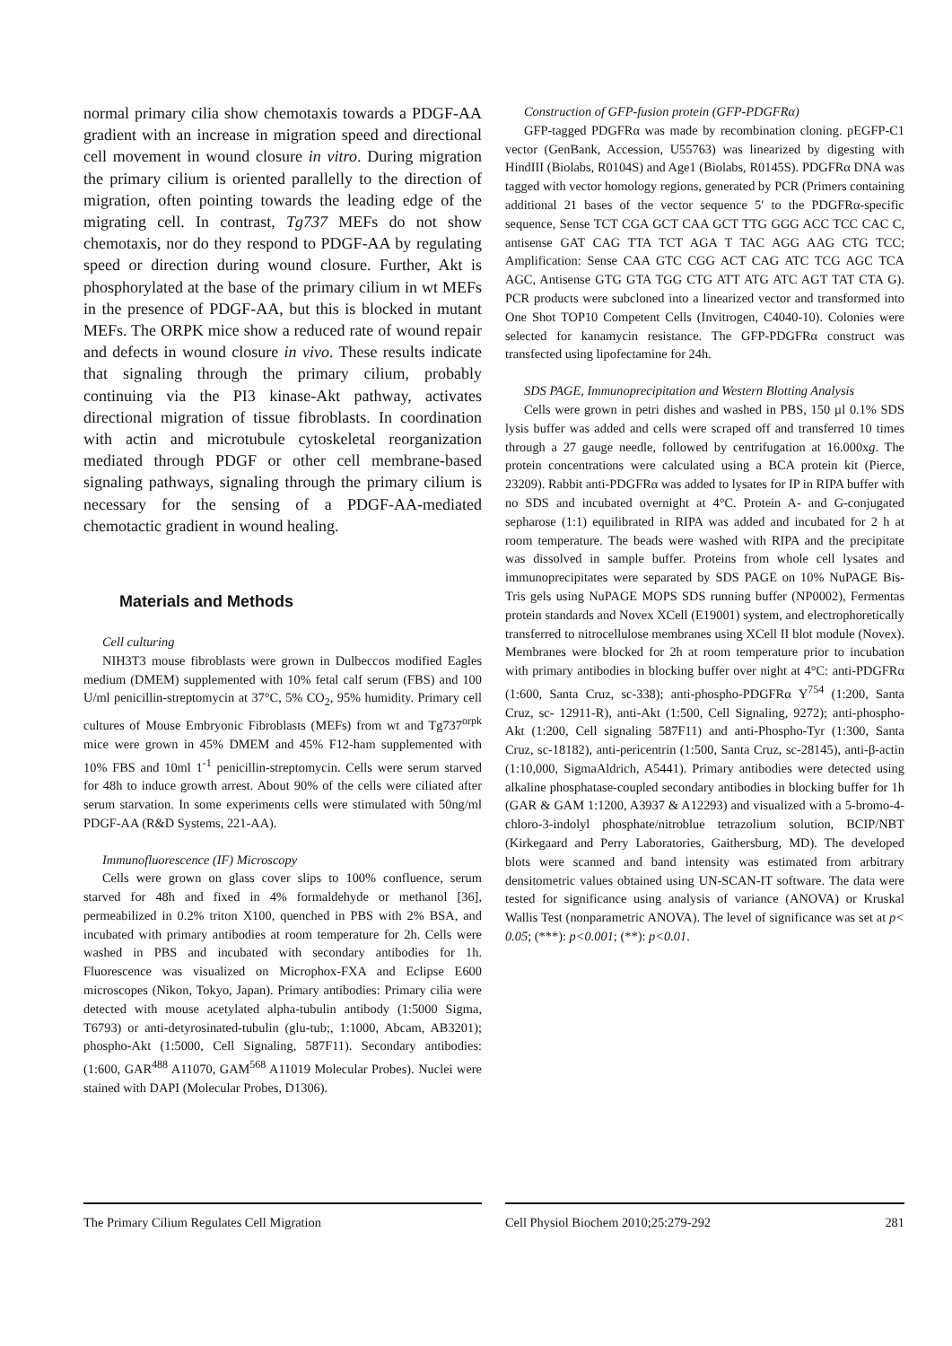normal primary cilia show chemotaxis towards a PDGF-AA gradient with an increase in migration speed and directional cell movement in wound closure in vitro. During migration the primary cilium is oriented parallelly to the direction of migration, often pointing towards the leading edge of the migrating cell. In contrast, Tg737 MEFs do not show chemotaxis, nor do they respond to PDGF-AA by regulating speed or direction during wound closure. Further, Akt is phosphorylated at the base of the primary cilium in wt MEFs in the presence of PDGF-AA, but this is blocked in mutant MEFs. The ORPK mice show a reduced rate of wound repair and defects in wound closure in vivo. These results indicate that signaling through the primary cilium, probably continuing via the PI3 kinase-Akt pathway, activates directional migration of tissue fibroblasts. In coordination with actin and microtubule cytoskeletal reorganization mediated through PDGF or other cell membrane-based signaling pathways, signaling through the primary cilium is necessary for the sensing of a PDGF-AA-mediated chemotactic gradient in wound healing.
Materials and Methods
Cell culturing
NIH3T3 mouse fibroblasts were grown in Dulbeccos modified Eagles medium (DMEM) supplemented with 10% fetal calf serum (FBS) and 100 U/ml penicillin-streptomycin at 37°C, 5% CO<sub>2</sub>, 95% humidity. Primary cell cultures of Mouse Embryonic Fibroblasts (MEFs) from wt and Tg737<sup>orpk</sup> mice were grown in 45% DMEM and 45% F12-ham supplemented with 10% FBS and 10ml 1<sup>-1</sup> penicillin-streptomycin. Cells were serum starved for 48h to induce growth arrest. About 90% of the cells were ciliated after serum starvation. In some experiments cells were stimulated with 50ng/ml PDGF-AA (R&D Systems, 221-AA).
Immunofluorescence (IF) Microscopy
Cells were grown on glass cover slips to 100% confluence, serum starved for 48h and fixed in 4% formaldehyde or methanol [36], permeabilized in 0.2% triton X100, quenched in PBS with 2% BSA, and incubated with primary antibodies at room temperature for 2h. Cells were washed in PBS and incubated with secondary antibodies for 1h. Fluorescence was visualized on Microphox-FXA and Eclipse E600 microscopes (Nikon, Tokyo, Japan). Primary antibodies: Primary cilia were detected with mouse acetylated alpha-tubulin antibody (1:5000 Sigma, T6793) or anti-detyrosinated-tubulin (glu-tub;, 1:1000, Abcam, AB3201); phospho-Akt (1:5000, Cell Signaling, 587F11). Secondary antibodies: (1:600, GAR<sup>488</sup> A11070, GAM<sup>568</sup> A11019 Molecular Probes). Nuclei were stained with DAPI (Molecular Probes, D1306).
Construction of GFP-fusion protein (GFP-PDGFRα)
GFP-tagged PDGFRα was made by recombination cloning. pEGFP-C1 vector (GenBank, Accession, U55763) was linearized by digesting with HindIII (Biolabs, R0104S) and Age1 (Biolabs, R0145S). PDGFRα DNA was tagged with vector homology regions, generated by PCR (Primers containing additional 21 bases of the vector sequence 5′ to the PDGFRα-specific sequence, Sense TCT CGA GCT CAA GCT TTG GGG ACC TCC CAC C, antisense GAT CAG TTA TCT AGA T TAC AGG AAG CTG TCC; Amplification: Sense CAA GTC CGG ACT CAG ATC TCG AGC TCA AGC, Antisense GTG GTA TGG CTG ATT ATG ATC AGT TAT CTA G). PCR products were subcloned into a linearized vector and transformed into One Shot TOP10 Competent Cells (Invitrogen, C4040-10). Colonies were selected for kanamycin resistance. The GFP-PDGFRα construct was transfected using lipofectamine for 24h.
SDS PAGE, Immunoprecipitation and Western Blotting Analysis
Cells were grown in petri dishes and washed in PBS, 150 µl 0.1% SDS lysis buffer was added and cells were scraped off and transferred 10 times through a 27 gauge needle, followed by centrifugation at 16.000xg. The protein concentrations were calculated using a BCA protein kit (Pierce, 23209). Rabbit anti-PDGFRα was added to lysates for IP in RIPA buffer with no SDS and incubated overnight at 4°C. Protein A- and G-conjugated sepharose (1:1) equilibrated in RIPA was added and incubated for 2 h at room temperature. The beads were washed with RIPA and the precipitate was dissolved in sample buffer. Proteins from whole cell lysates and immunoprecipitates were separated by SDS PAGE on 10% NuPAGE Bis-Tris gels using NuPAGE MOPS SDS running buffer (NP0002), Fermentas protein standards and Novex XCell (E19001) system, and electrophoretically transferred to nitrocellulose membranes using XCell II blot module (Novex). Membranes were blocked for 2h at room temperature prior to incubation with primary antibodies in blocking buffer over night at 4°C: anti-PDGFRα (1:600, Santa Cruz, sc-338); anti-phospho-PDGFRα Y<sup>754</sup> (1:200, Santa Cruz, sc- 12911-R), anti-Akt (1:500, Cell Signaling, 9272); anti-phospho-Akt (1:200, Cell signaling 587F11) and anti-Phospho-Tyr (1:300, Santa Cruz, sc-18182), anti-pericentrin (1:500, Santa Cruz, sc-28145), anti-β-actin (1:10,000, SigmaAldrich, A5441). Primary antibodies were detected using alkaline phosphatase-coupled secondary antibodies in blocking buffer for 1h (GAR & GAM 1:1200, A3937 & A12293) and visualized with a 5-bromo-4-chloro-3-indolyl phosphate/nitroblue tetrazolium solution, BCIP/NBT (Kirkegaard and Perry Laboratories, Gaithersburg, MD). The developed blots were scanned and band intensity was estimated from arbitrary densitometric values obtained using UN-SCAN-IT software. The data were tested for significance using analysis of variance (ANOVA) or Kruskal Wallis Test (nonparametric ANOVA). The level of significance was set at p< 0.05; (***): p<0.001; (**): p<0.01.
The Primary Cilium Regulates Cell Migration Cell Physiol Biochem 2010;25:279-292 281